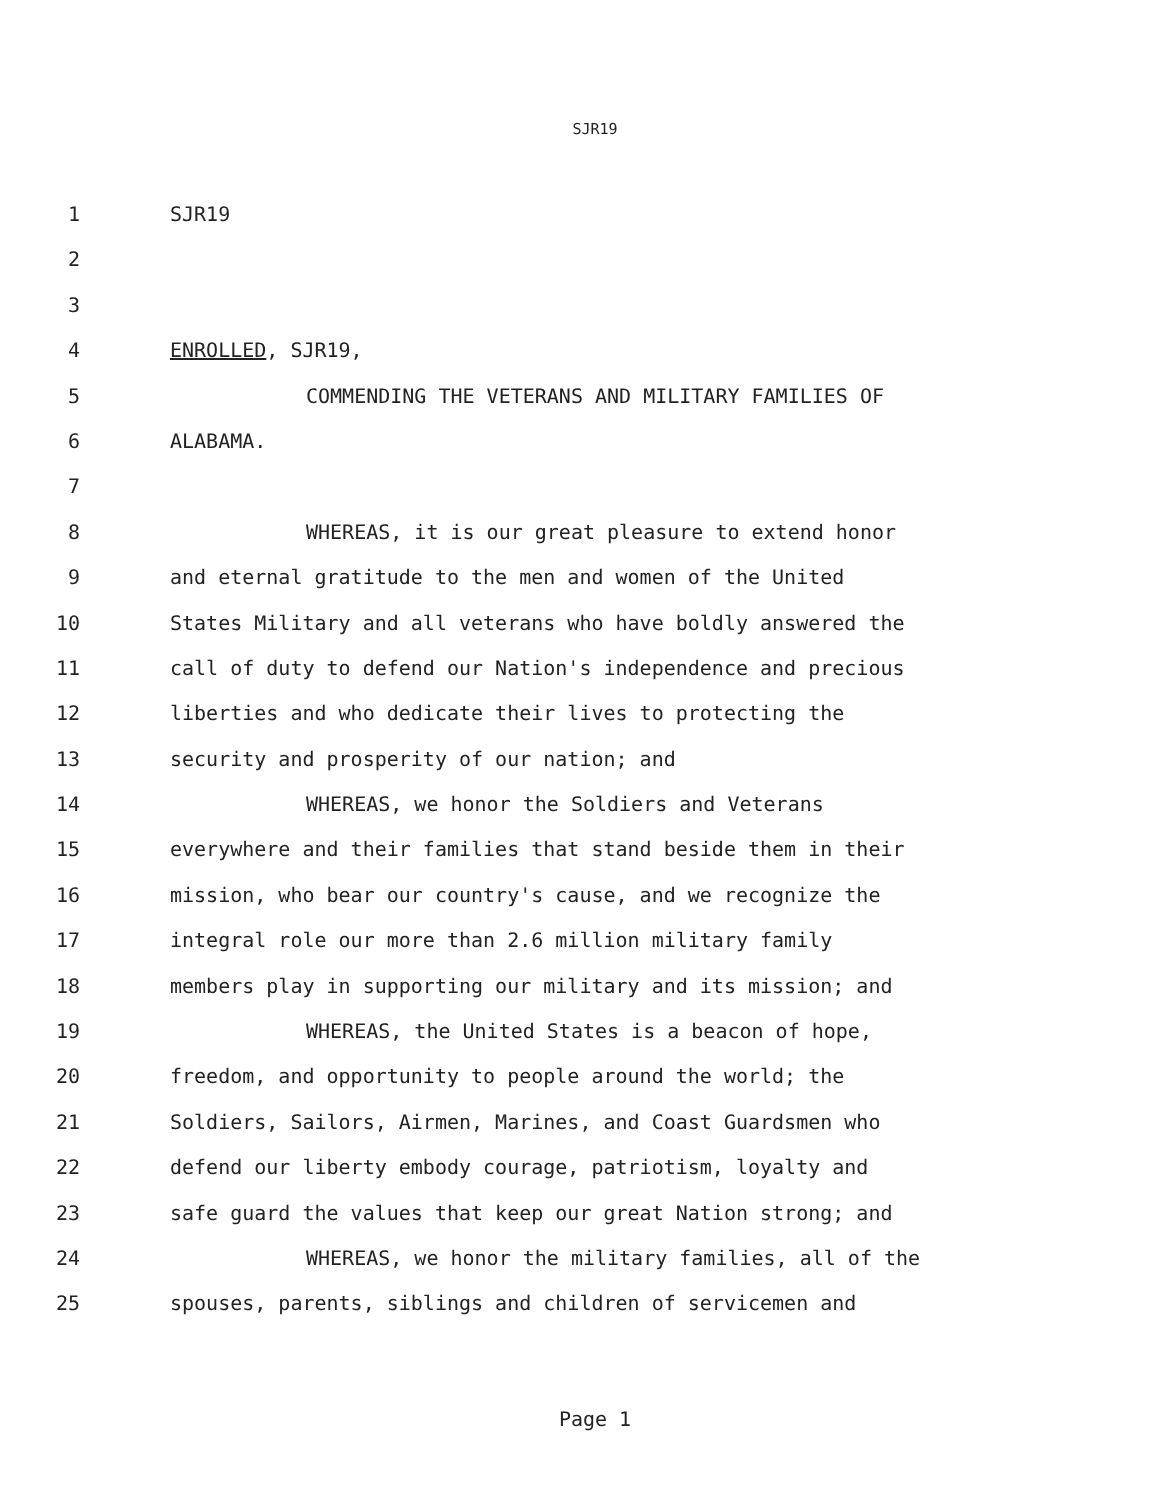SJR19
1 SJR19
2
3
4 ENROLLED, SJR19,
5 COMMENDING THE VETERANS AND MILITARY FAMILIES OF
6 ALABAMA.
7
8 WHEREAS, it is our great pleasure to extend honor
9 and eternal gratitude to the men and women of the United
10 States Military and all veterans who have boldly answered the
11 call of duty to defend our Nation's independence and precious
12 liberties and who dedicate their lives to protecting the
13 security and prosperity of our nation; and
14 WHEREAS, we honor the Soldiers and Veterans
15 everywhere and their families that stand beside them in their
16 mission, who bear our country's cause, and we recognize the
17 integral role our more than 2.6 million military family
18 members play in supporting our military and its mission; and
19 WHEREAS, the United States is a beacon of hope,
20 freedom, and opportunity to people around the world; the
21 Soldiers, Sailors, Airmen, Marines, and Coast Guardsmen who
22 defend our liberty embody courage, patriotism, loyalty and
23 safe guard the values that keep our great Nation strong; and
24 WHEREAS, we honor the military families, all of the
25 spouses, parents, siblings and children of servicemen and
Page 1